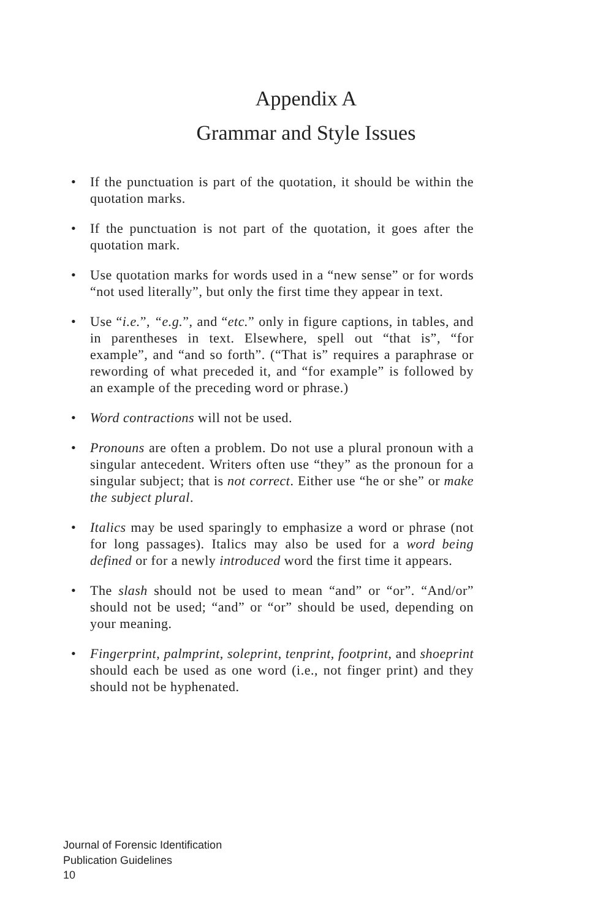Appendix A
Grammar and Style Issues
• If the punctuation is part of the quotation, it should be within the quotation marks.
• If the punctuation is not part of the quotation, it goes after the quotation mark.
• Use quotation marks for words used in a “new sense” or for words “not used literally”, but only the first time they appear in text.
• Use “i.e.”, “e.g.”, and “etc.” only in figure captions, in tables, and in parentheses in text. Elsewhere, spell out “that is”, “for example”, and “and so forth”. (“That is” requires a paraphrase or rewording of what preceded it, and “for example” is followed by an example of the preceding word or phrase.)
• Word contractions will not be used.
• Pronouns are often a problem. Do not use a plural pronoun with a singular antecedent. Writers often use “they” as the pronoun for a singular subject; that is not correct. Either use “he or she” or make the subject plural.
• Italics may be used sparingly to emphasize a word or phrase (not for long passages). Italics may also be used for a word being defined or for a newly introduced word the first time it appears.
• The slash should not be used to mean “and” or “or”. “And/or” should not be used; “and” or “or” should be used, depending on your meaning.
• Fingerprint, palmprint, soleprint, tenprint, footprint, and shoeprint should each be used as one word (i.e., not finger print) and they should not be hyphenated.
Journal of Forensic Identification
Publication Guidelines
10